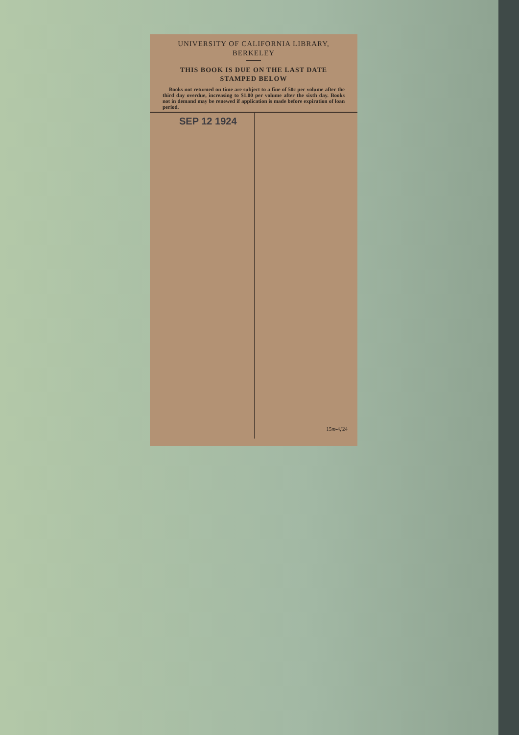UNIVERSITY OF CALIFORNIA LIBRARY,
BERKELEY
THIS BOOK IS DUE ON THE LAST DATE
STAMPED BELOW
Books not returned on time are subject to a fine of 50c per volume after the third day overdue, increasing to $1.00 per volume after the sixth day. Books not in demand may be renewed if application is made before expiration of loan period.
SEP 12 1924
15m-4,'24